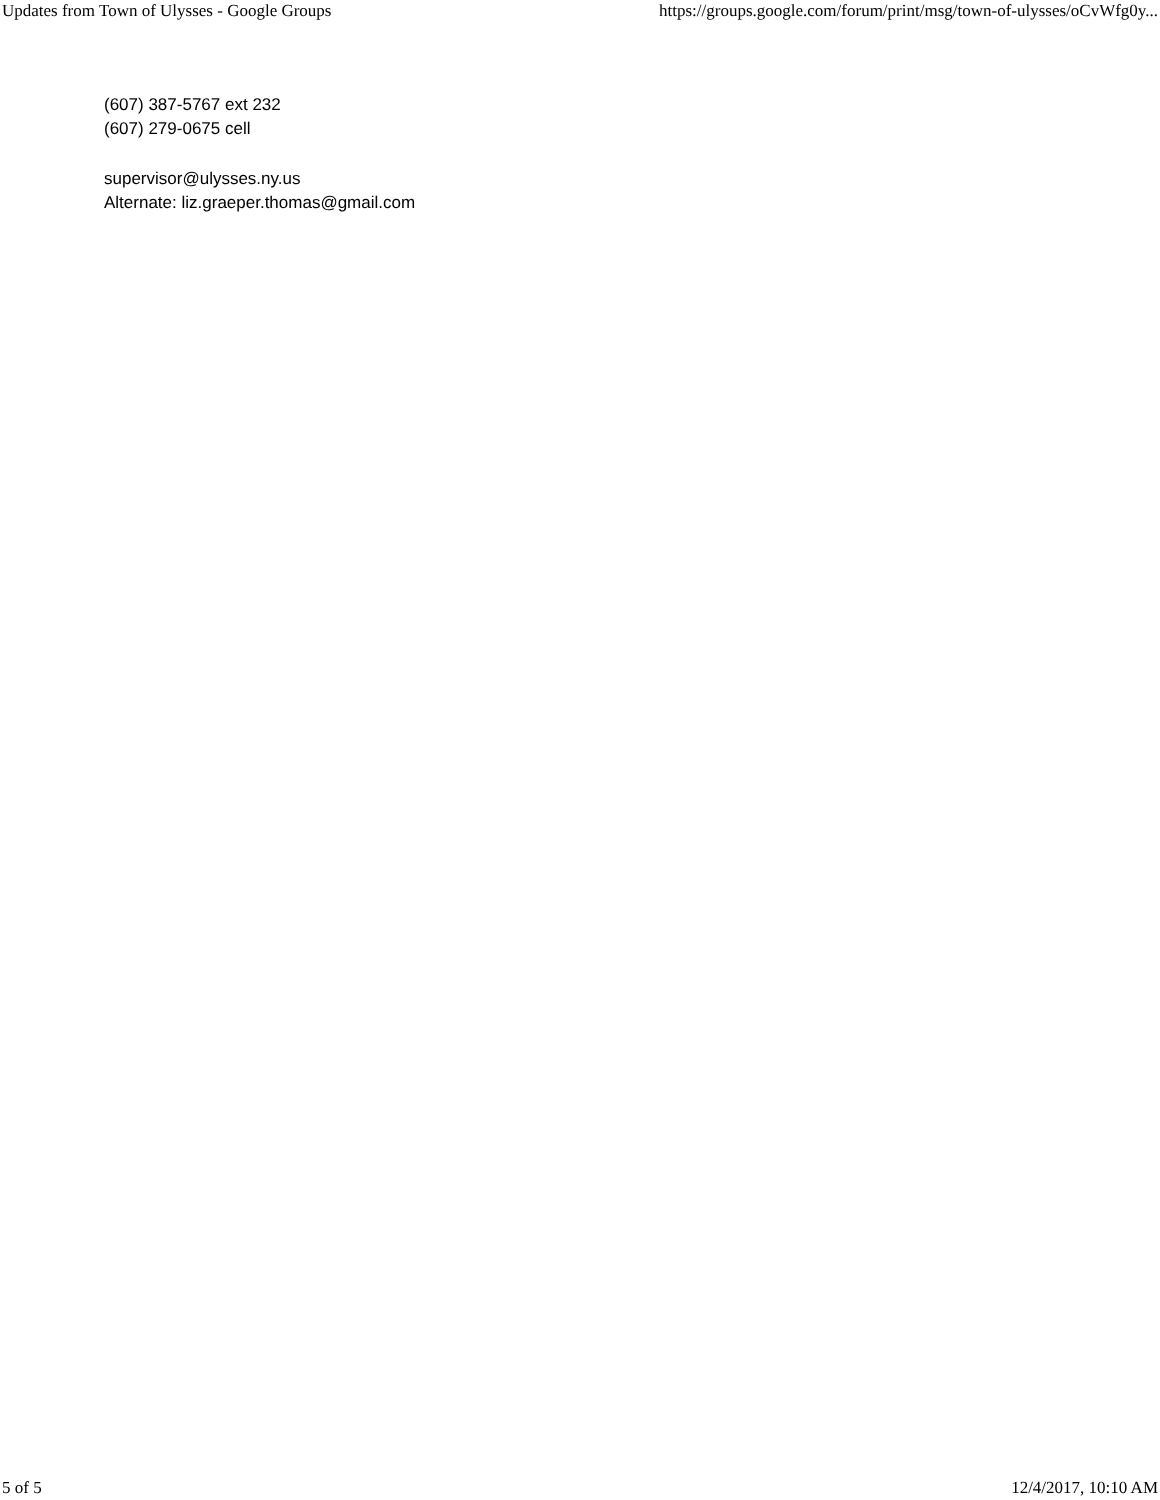Updates from Town of Ulysses - Google Groups https://groups.google.com/forum/print/msg/town-of-ulysses/oCvWfg0y...
(607) 387-5767 ext 232
(607) 279-0675 cell
supervisor@ulysses.ny.us
Alternate: liz.graeper.thomas@gmail.com
5 of 5 12/4/2017, 10:10 AM